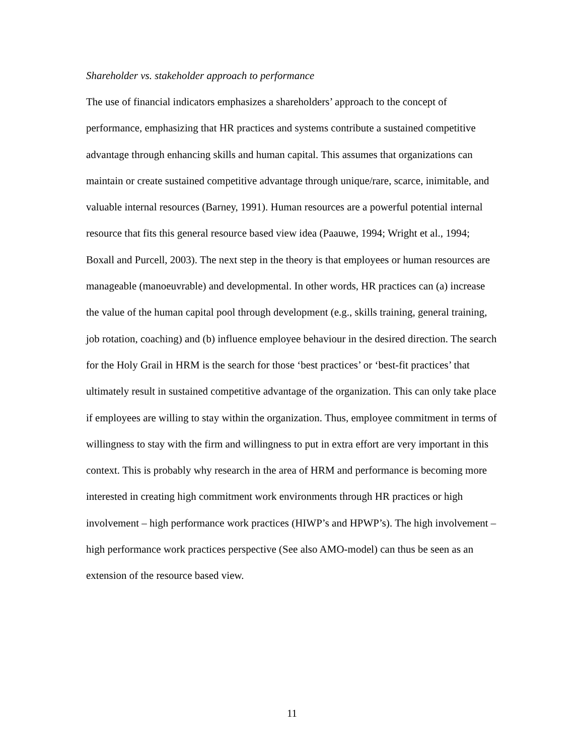Shareholder vs. stakeholder approach to performance
The use of financial indicators emphasizes a shareholders’ approach to the concept of performance, emphasizing that HR practices and systems contribute a sustained competitive advantage through enhancing skills and human capital. This assumes that organizations can maintain or create sustained competitive advantage through unique/rare, scarce, inimitable, and valuable internal resources (Barney, 1991). Human resources are a powerful potential internal resource that fits this general resource based view idea (Paauwe, 1994; Wright et al., 1994; Boxall and Purcell, 2003). The next step in the theory is that employees or human resources are manageable (manoeuvrable) and developmental. In other words, HR practices can (a) increase the value of the human capital pool through development (e.g., skills training, general training, job rotation, coaching) and (b) influence employee behaviour in the desired direction. The search for the Holy Grail in HRM is the search for those ‘best practices’ or ‘best-fit practices’ that ultimately result in sustained competitive advantage of the organization. This can only take place if employees are willing to stay within the organization. Thus, employee commitment in terms of willingness to stay with the firm and willingness to put in extra effort are very important in this context. This is probably why research in the area of HRM and performance is becoming more interested in creating high commitment work environments through HR practices or high involvement – high performance work practices (HIWP’s and HPWP’s). The high involvement – high performance work practices perspective (See also AMO-model) can thus be seen as an extension of the resource based view.
11